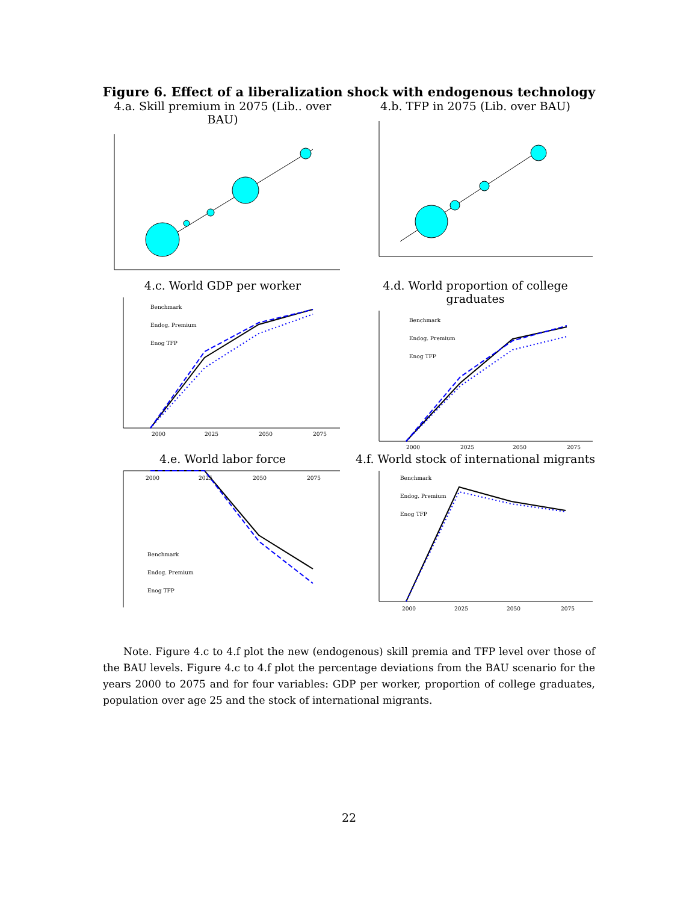Figure 6. Effect of a liberalization shock with endogenous technology
4.a. Skill premium in 2075 (Lib.. over BAU)
4.b. TFP in 2075 (Lib. over BAU)
4.c. World GDP per worker
2000
2025
2050
2075
Benchmark
Endog. Premium
Enog TFP
4.d. World proportion of college graduates
2000
2025
2050
2075
Benchmark
Endog. Premium
Enog TFP
4.e. World labor force
2000
2025
2050
2075
Benchmark
Endog. Premium
Enog TFP
4.f. World stock of international migrants
2000
2025
2050
2075
Benchmark
Endog. Premium
Enog TFP
Note. Figure 4.c to 4.f plot the new (endogenous) skill premia and TFP level over those of the BAU levels. Figure 4.c to 4.f plot the percentage deviations from the BAU scenario for the years 2000 to 2075 and for four variables: GDP per worker, proportion of college graduates, population over age 25 and the stock of international migrants.
22